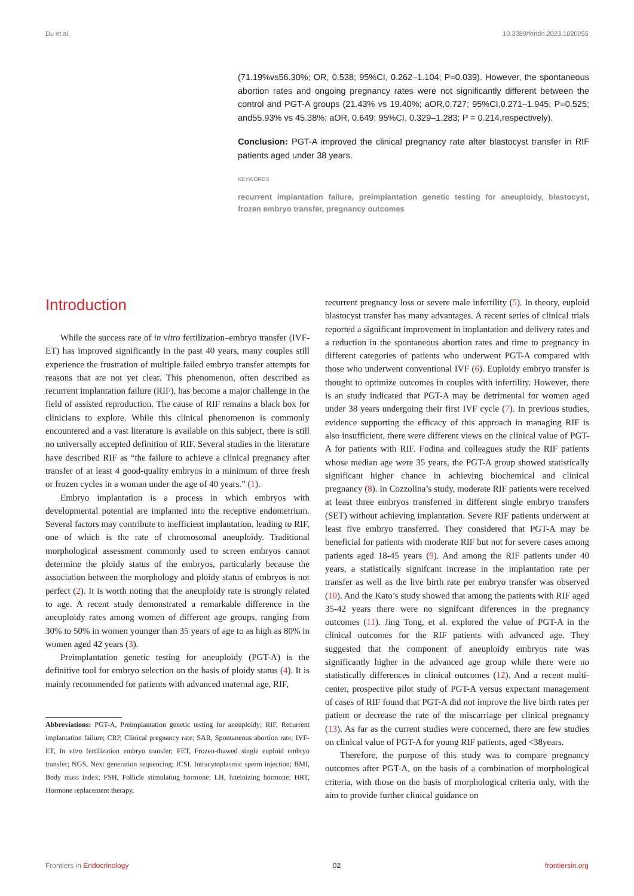Du et al. 10.3389/fendo.2023.1020055
(71.19%vs56.30%; OR, 0.538; 95%CI, 0.262–1.104; P=0.039). However, the spontaneous abortion rates and ongoing pregnancy rates were not significantly different between the control and PGT-A groups (21.43% vs 19.40%; aOR,0.727; 95%CI,0.271–1.945; P=0.525; and55.93% vs 45.38%; aOR, 0.649; 95%CI, 0.329–1.283; P = 0.214,respectively).
Conclusion: PGT-A improved the clinical pregnancy rate after blastocyst transfer in RIF patients aged under 38 years.
KEYWORDS
recurrent implantation failure, preimplantation genetic testing for aneuploidy, blastocyst, frozen embryo transfer, pregnancy outcomes
Introduction
While the success rate of in vitro fertilization–embryo transfer (IVF-ET) has improved significantly in the past 40 years, many couples still experience the frustration of multiple failed embryo transfer attempts for reasons that are not yet clear. This phenomenon, often described as recurrent implantation failure (RIF), has become a major challenge in the field of assisted reproduction. The cause of RIF remains a black box for clinicians to explore. While this clinical phenomenon is commonly encountered and a vast literature is available on this subject, there is still no universally accepted definition of RIF. Several studies in the literature have described RIF as “the failure to achieve a clinical pregnancy after transfer of at least 4 good-quality embryos in a minimum of three fresh or frozen cycles in a woman under the age of 40 years.” (1).
Embryo implantation is a process in which embryos with developmental potential are implanted into the receptive endometrium. Several factors may contribute to inefficient implantation, leading to RIF, one of which is the rate of chromosomal aneuploidy. Traditional morphological assessment commonly used to screen embryos cannot determine the ploidy status of the embryos, particularly because the association between the morphology and ploidy status of embryos is not perfect (2). It is worth noting that the aneuploidy rate is strongly related to age. A recent study demonstrated a remarkable difference in the aneuploidy rates among women of different age groups, ranging from 30% to 50% in women younger than 35 years of age to as high as 80% in women aged 42 years (3).
Preimplantation genetic testing for aneuploidy (PGT-A) is the definitive tool for embryo selection on the basis of ploidy status (4). It is mainly recommended for patients with advanced maternal age, RIF,
Abbreviations: PGT-A, Preimplantation genetic testing for aneuploidy; RIF, Recurrent implantation failure; CRP, Clinical pregnancy rate; SAR, Spontaneous abortion rate; IVF-ET, In vitro fertilization embryo transfer; FET, Frozen-thawed single euploid embryo transfer; NGS, Next generation sequencing; ICSI, Intracytoplasmic sperm injection; BMI, Body mass index; FSH, Follicle stimulating hormone; LH, luteinizing hormone; HRT, Hormone replacement therapy.
recurrent pregnancy loss or severe male infertility (5). In theory, euploid blastocyst transfer has many advantages. A recent series of clinical trials reported a significant improvement in implantation and delivery rates and a reduction in the spontaneous abortion rates and time to pregnancy in different categories of patients who underwent PGT-A compared with those who underwent conventional IVF (6). Euploidy embryo transfer is thought to optimize outcomes in couples with infertility. However, there is an study indicated that PGT-A may be detrimental for women aged under 38 years undergoing their first IVF cycle (7). In previous studies, evidence supporting the efficacy of this approach in managing RIF is also insufficient, there were different views on the clinical value of PGT-A for patients with RIF. Fodina and colleagues study the RIF patients whose median age were 35 years, the PGT-A group showed statistically significant higher chance in achieving biochemical and clinical pregnancy (8). In Cozzolina’s study, moderate RIF patients were received at least three embryos transferred in different single embryo transfers (SET) without achieving implantation. Severe RIF patients underwent at least five embryo transferred. They considered that PGT-A may be beneficial for patients with moderate RIF but not for severe cases among patients aged 18-45 years (9). And among the RIF patients under 40 years, a statistically signifcant increase in the implantation rate per transfer as well as the live birth rate per embryo transfer was observed (10). And the Kato’s study showed that among the patients with RIF aged 35-42 years there were no signifcant diferences in the pregnancy outcomes (11). Jing Tong, et al. explored the value of PGT-A in the clinical outcomes for the RIF patients with advanced age. They suggested that the component of aneuploidy embryos rate was significantly higher in the advanced age group while there were no statistically differences in clinical outcomes (12). And a recent multi-center, prospective pilot study of PGT-A versus expectant management of cases of RIF found that PGT-A did not improve the live birth rates per patient or decrease the rate of the miscarriage per clinical pregnancy (13). As far as the current studies were concerned, there are few studies on clinical value of PGT-A for young RIF patients, aged <38years.
Therefore, the purpose of this study was to compare pregnancy outcomes after PGT-A, on the basis of a combination of morphological criteria, with those on the basis of morphological criteria only, with the aim to provide further clinical guidance on
Frontiers in Endocrinology 02 frontiersin.org